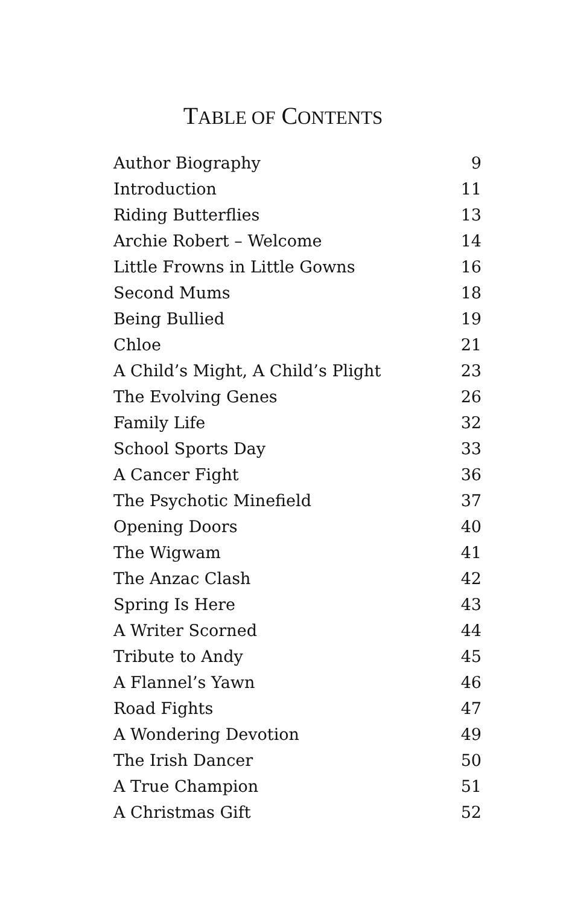TABLE OF CONTENTS
| Author Biography | 9 |
| Introduction | 11 |
| Riding Butterflies | 13 |
| Archie Robert – Welcome | 14 |
| Little Frowns in Little Gowns | 16 |
| Second Mums | 18 |
| Being Bullied | 19 |
| Chloe | 21 |
| A Child’s Might, A Child’s Plight | 23 |
| The Evolving Genes | 26 |
| Family Life | 32 |
| School Sports Day | 33 |
| A Cancer Fight | 36 |
| The Psychotic Minefield | 37 |
| Opening Doors | 40 |
| The Wigwam | 41 |
| The Anzac Clash | 42 |
| Spring Is Here | 43 |
| A Writer Scorned | 44 |
| Tribute to Andy | 45 |
| A Flannel’s Yawn | 46 |
| Road Fights | 47 |
| A Wondering Devotion | 49 |
| The Irish Dancer | 50 |
| A True Champion | 51 |
| A Christmas Gift | 52 |